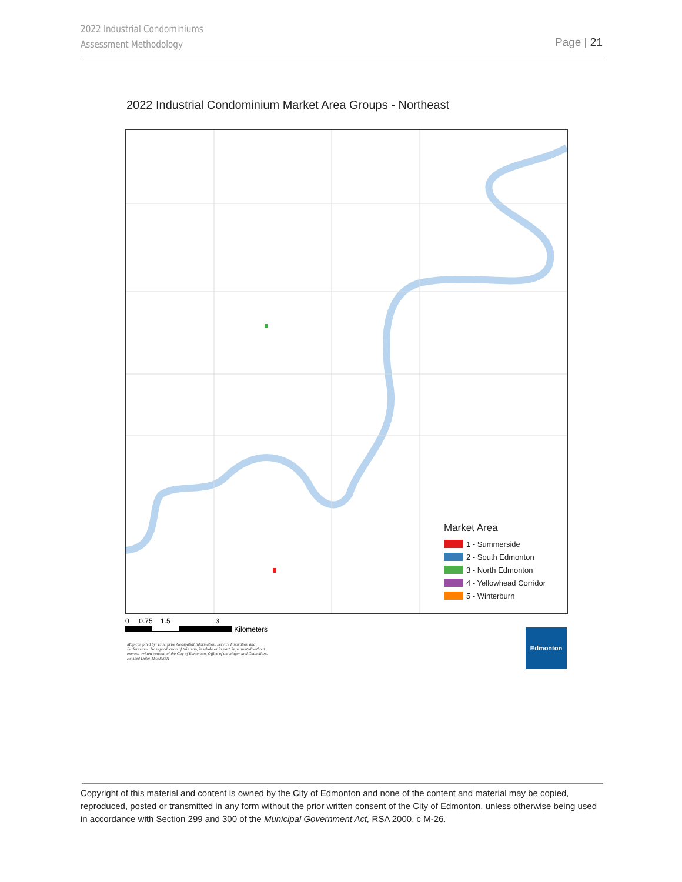2022 Industrial Condominiums
Assessment Methodology
Page | 21
2022 Industrial Condominium Market Area Groups - Northeast
Market Area
1 - Summerside
2 - South Edmonton
3 - North Edmonton
4 - Yellowhead Corridor
5 - Winterburn
0 0.75 1.5 3
Kilometers
Map compiled by: Enterprise Geospatial Information, Service Innovation and Performance. No reproduction of this map, in whole or in part, is permitted without express written consent of the City of Edmonton, Office of the Mayor and Councilors. Revised Date: 11/30/2021
Edmonton
Copyright of this material and content is owned by the City of Edmonton and none of the content and material may be copied, reproduced, posted or transmitted in any form without the prior written consent of the City of Edmonton, unless otherwise being used in accordance with Section 299 and 300 of the Municipal Government Act, RSA 2000, c M-26.